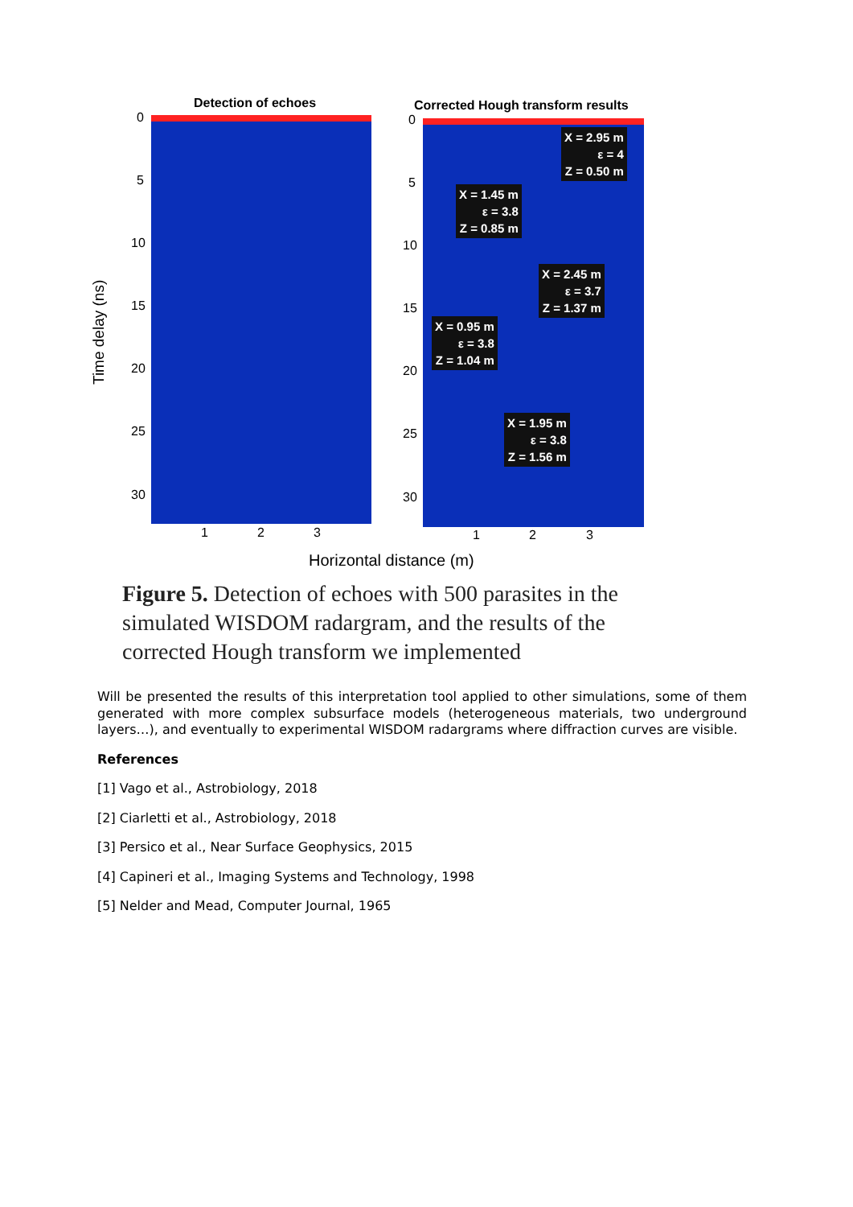Detection of echoes
Corrected Hough transform results
Time delay (ns)
0
5
10
15
20
25
30
0
5
10
15
20
25
30
1 2 3 1 2 3
Horizontal distance (m)
X = 2.95 m
ε = 4
Z = 0.50 m
X = 1.45 m
ε = 3.8
Z = 0.85 m
X = 2.45 m
ε = 3.7
Z = 1.37 m
X = 0.95 m
ε = 3.8
Z = 1.04 m
X = 1.95 m
ε = 3.8
Z = 1.56 m
Figure 5. Detection of echoes with 500 parasites in the simulated WISDOM radargram, and the results of the corrected Hough transform we implemented
Will be presented the results of this interpretation tool applied to other simulations, some of them generated with more complex subsurface models (heterogeneous materials, two underground layers…), and eventually to experimental WISDOM radargrams where diffraction curves are visible.
References
[1] Vago et al., Astrobiology, 2018
[2] Ciarletti et al., Astrobiology, 2018
[3] Persico et al., Near Surface Geophysics, 2015
[4] Capineri et al., Imaging Systems and Technology, 1998
[5] Nelder and Mead, Computer Journal, 1965